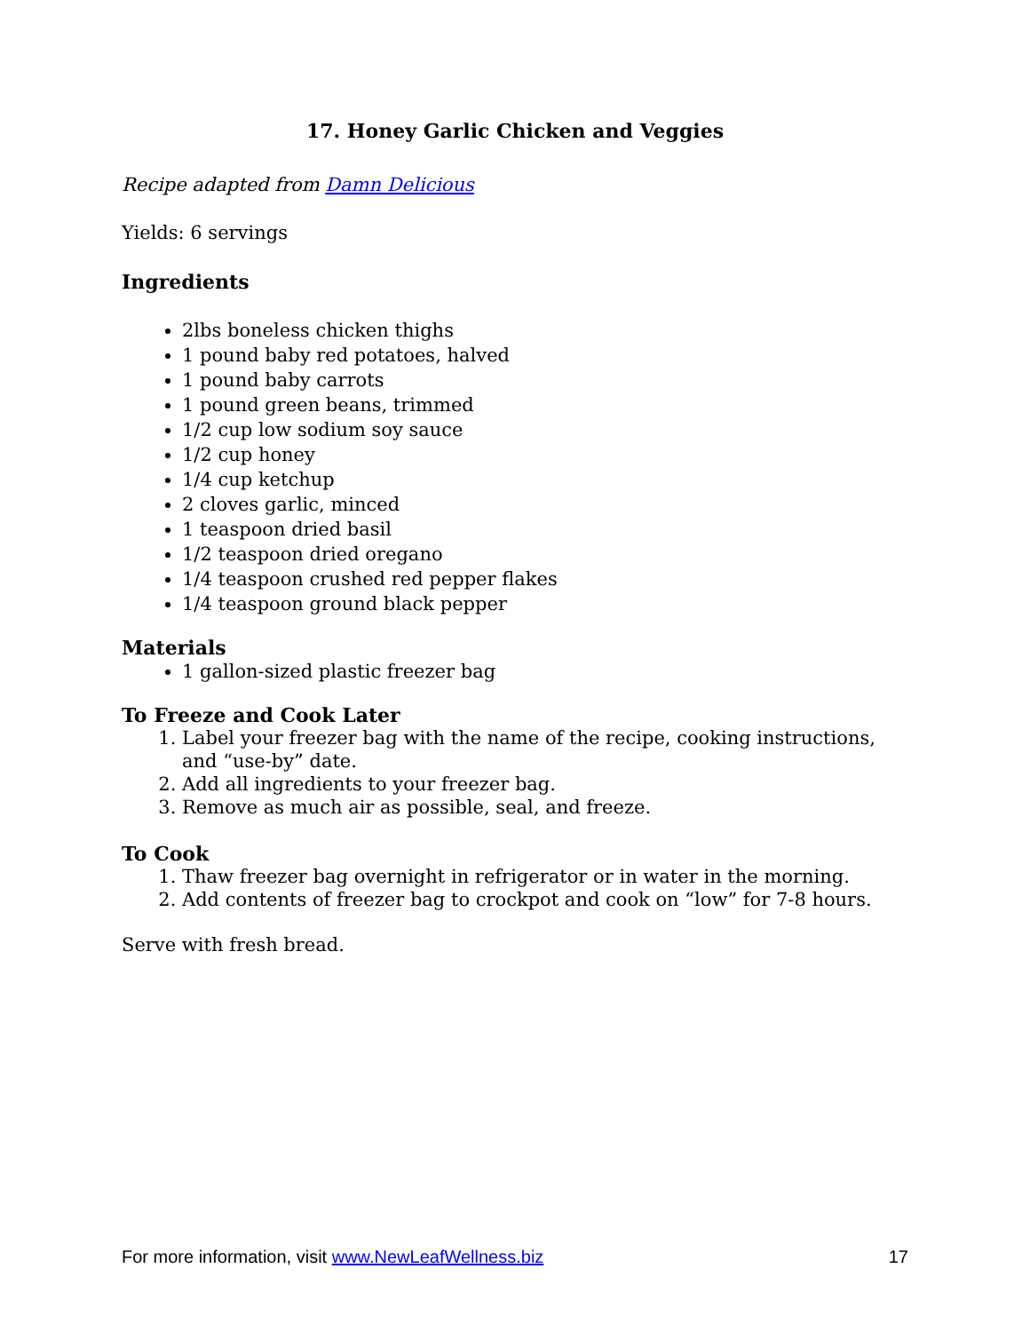17. Honey Garlic Chicken and Veggies
Recipe adapted from Damn Delicious
Yields: 6 servings
Ingredients
2lbs boneless chicken thighs
1 pound baby red potatoes, halved
1 pound baby carrots
1 pound green beans, trimmed
1/2 cup low sodium soy sauce
1/2 cup honey
1/4 cup ketchup
2 cloves garlic, minced
1 teaspoon dried basil
1/2 teaspoon dried oregano
1/4 teaspoon crushed red pepper flakes
1/4 teaspoon ground black pepper
Materials
1 gallon-sized plastic freezer bag
To Freeze and Cook Later
1. Label your freezer bag with the name of the recipe, cooking instructions, and “use-by” date.
2. Add all ingredients to your freezer bag.
3. Remove as much air as possible, seal, and freeze.
To Cook
1. Thaw freezer bag overnight in refrigerator or in water in the morning.
2. Add contents of freezer bag to crockpot and cook on “low” for 7-8 hours.
Serve with fresh bread.
For more information, visit www.NewLeafWellness.biz 17